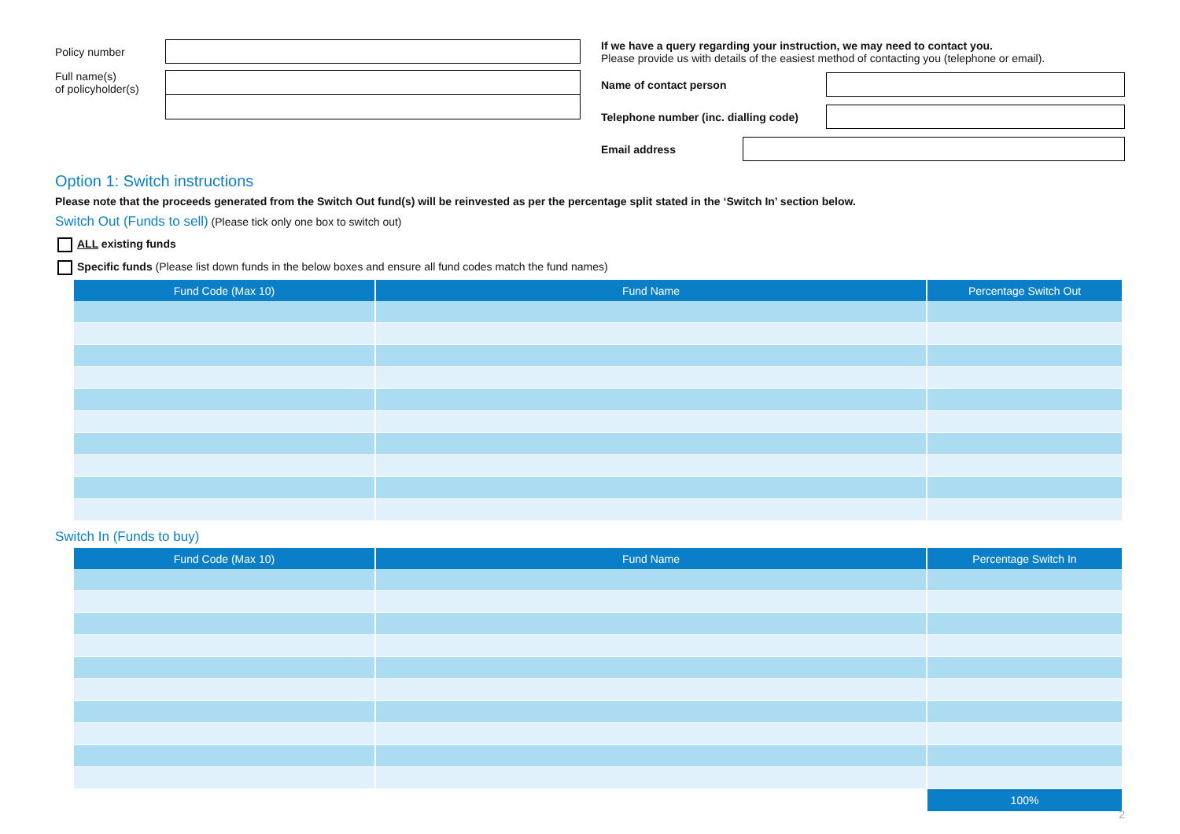Policy number
Full name(s)
of policyholder(s)
If we have a query regarding your instruction, we may need to contact you.
Please provide us with details of the easiest method of contacting you (telephone or email).
Name of contact person
Telephone number (inc. dialling code)
Email address
Option 1: Switch instructions
Please note that the proceeds generated from the Switch Out fund(s) will be reinvested as per the percentage split stated in the ‘Switch In’ section below.
Switch Out (Funds to sell) (Please tick only one box to switch out)
ALL existing funds
Specific funds (Please list down funds in the below boxes and ensure all fund codes match the fund names)
| Fund Code (Max 10) | Fund Name | Percentage Switch Out |
| --- | --- | --- |
Switch In (Funds to buy)
| Fund Code (Max 10) | Fund Name | Percentage Switch In |
| --- | --- | --- |
| | | 100% |
2